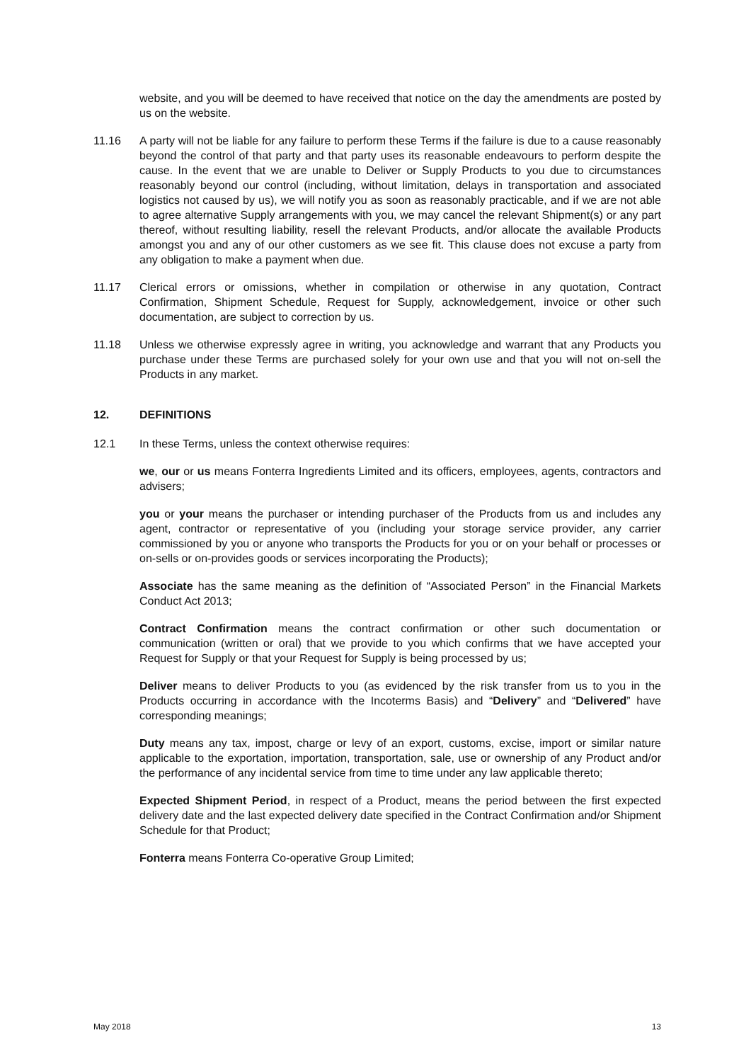website, and you will be deemed to have received that notice on the day the amendments are posted by us on the website.
11.16 A party will not be liable for any failure to perform these Terms if the failure is due to a cause reasonably beyond the control of that party and that party uses its reasonable endeavours to perform despite the cause. In the event that we are unable to Deliver or Supply Products to you due to circumstances reasonably beyond our control (including, without limitation, delays in transportation and associated logistics not caused by us), we will notify you as soon as reasonably practicable, and if we are not able to agree alternative Supply arrangements with you, we may cancel the relevant Shipment(s) or any part thereof, without resulting liability, resell the relevant Products, and/or allocate the available Products amongst you and any of our other customers as we see fit. This clause does not excuse a party from any obligation to make a payment when due.
11.17 Clerical errors or omissions, whether in compilation or otherwise in any quotation, Contract Confirmation, Shipment Schedule, Request for Supply, acknowledgement, invoice or other such documentation, are subject to correction by us.
11.18 Unless we otherwise expressly agree in writing, you acknowledge and warrant that any Products you purchase under these Terms are purchased solely for your own use and that you will not on-sell the Products in any market.
12. DEFINITIONS
12.1 In these Terms, unless the context otherwise requires:
we, our or us means Fonterra Ingredients Limited and its officers, employees, agents, contractors and advisers;
you or your means the purchaser or intending purchaser of the Products from us and includes any agent, contractor or representative of you (including your storage service provider, any carrier commissioned by you or anyone who transports the Products for you or on your behalf or processes or on-sells or on-provides goods or services incorporating the Products);
Associate has the same meaning as the definition of “Associated Person” in the Financial Markets Conduct Act 2013;
Contract Confirmation means the contract confirmation or other such documentation or communication (written or oral) that we provide to you which confirms that we have accepted your Request for Supply or that your Request for Supply is being processed by us;
Deliver means to deliver Products to you (as evidenced by the risk transfer from us to you in the Products occurring in accordance with the Incoterms Basis) and “Delivery” and “Delivered” have corresponding meanings;
Duty means any tax, impost, charge or levy of an export, customs, excise, import or similar nature applicable to the exportation, importation, transportation, sale, use or ownership of any Product and/or the performance of any incidental service from time to time under any law applicable thereto;
Expected Shipment Period, in respect of a Product, means the period between the first expected delivery date and the last expected delivery date specified in the Contract Confirmation and/or Shipment Schedule for that Product;
Fonterra means Fonterra Co-operative Group Limited;
May 2018 13